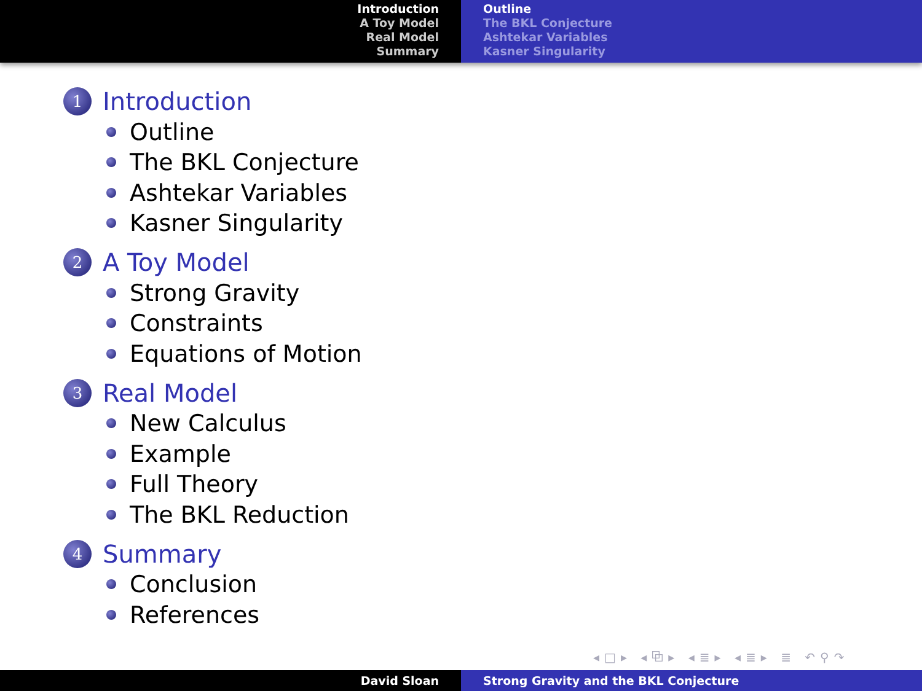Introduction
A Toy Model
Real Model
Summary
Outline
The BKL Conjecture
Ashtekar Variables
Kasner Singularity
1 Introduction
Outline
The BKL Conjecture
Ashtekar Variables
Kasner Singularity
2 A Toy Model
Strong Gravity
Constraints
Equations of Motion
3 Real Model
New Calculus
Example
Full Theory
The BKL Reduction
4 Summary
Conclusion
References
◂□▸ ◂⧉▸ ◂≣▸ ◂≣▸ ≣ ↶⚲↷
David Sloan Strong Gravity and the BKL Conjecture